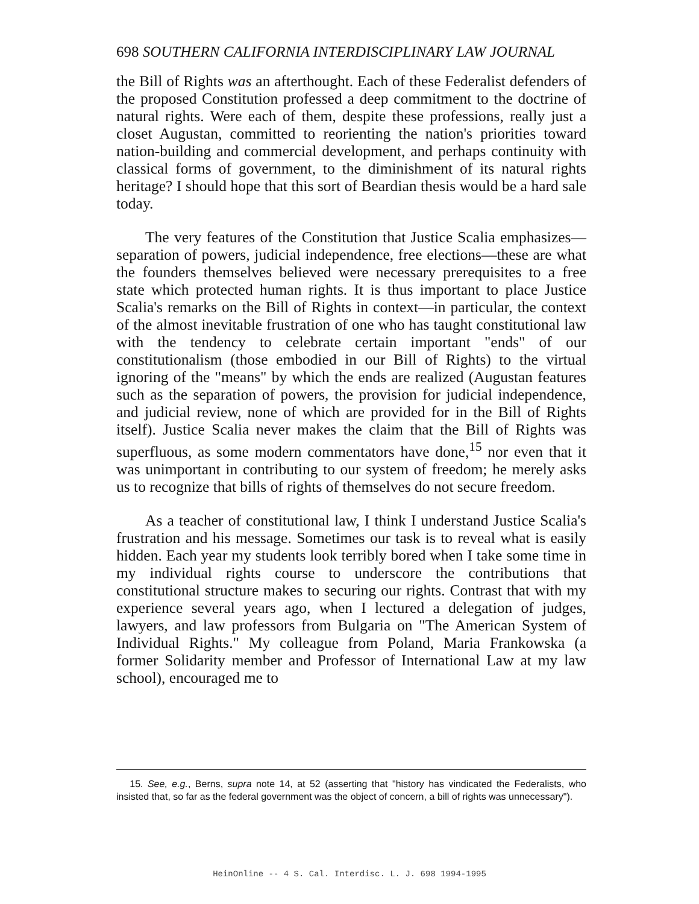698 SOUTHERN CALIFORNIA INTERDISCIPLINARY LAW JOURNAL
the Bill of Rights was an afterthought. Each of these Federalist defenders of the proposed Constitution professed a deep commitment to the doctrine of natural rights. Were each of them, despite these professions, really just a closet Augustan, committed to reorienting the nation's priorities toward nation-building and commercial development, and perhaps continuity with classical forms of government, to the diminishment of its natural rights heritage? I should hope that this sort of Beardian thesis would be a hard sale today.
The very features of the Constitution that Justice Scalia emphasizes—separation of powers, judicial independence, free elections—these are what the founders themselves believed were necessary prerequisites to a free state which protected human rights. It is thus important to place Justice Scalia's remarks on the Bill of Rights in context—in particular, the context of the almost inevitable frustration of one who has taught constitutional law with the tendency to celebrate certain important "ends" of our constitutionalism (those embodied in our Bill of Rights) to the virtual ignoring of the "means" by which the ends are realized (Augustan features such as the separation of powers, the provision for judicial independence, and judicial review, none of which are provided for in the Bill of Rights itself). Justice Scalia never makes the claim that the Bill of Rights was superfluous, as some modern commentators have done,<sup>15</sup> nor even that it was unimportant in contributing to our system of freedom; he merely asks us to recognize that bills of rights of themselves do not secure freedom.
As a teacher of constitutional law, I think I understand Justice Scalia's frustration and his message. Sometimes our task is to reveal what is easily hidden. Each year my students look terribly bored when I take some time in my individual rights course to underscore the contributions that constitutional structure makes to securing our rights. Contrast that with my experience several years ago, when I lectured a delegation of judges, lawyers, and law professors from Bulgaria on "The American System of Individual Rights." My colleague from Poland, Maria Frankowska (a former Solidarity member and Professor of International Law at my law school), encouraged me to
15. See, e.g., Berns, supra note 14, at 52 (asserting that "history has vindicated the Federalists, who insisted that, so far as the federal government was the object of concern, a bill of rights was unnecessary").
HeinOnline -- 4 S. Cal. Interdisc. L. J. 698 1994-1995